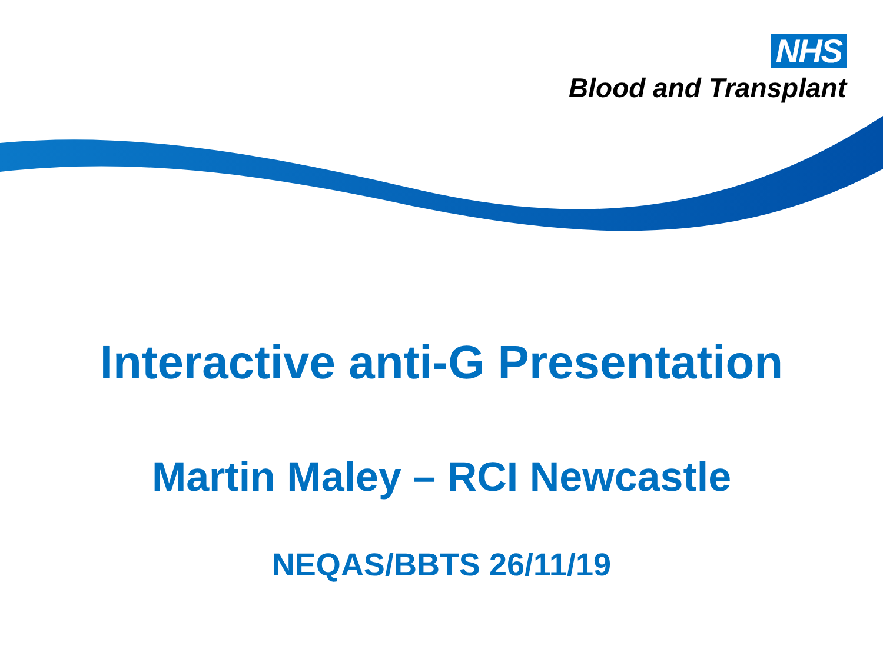NHS
Blood and Transplant
Interactive anti-G Presentation
Martin Maley – RCI Newcastle
NEQAS/BBTS 26/11/19